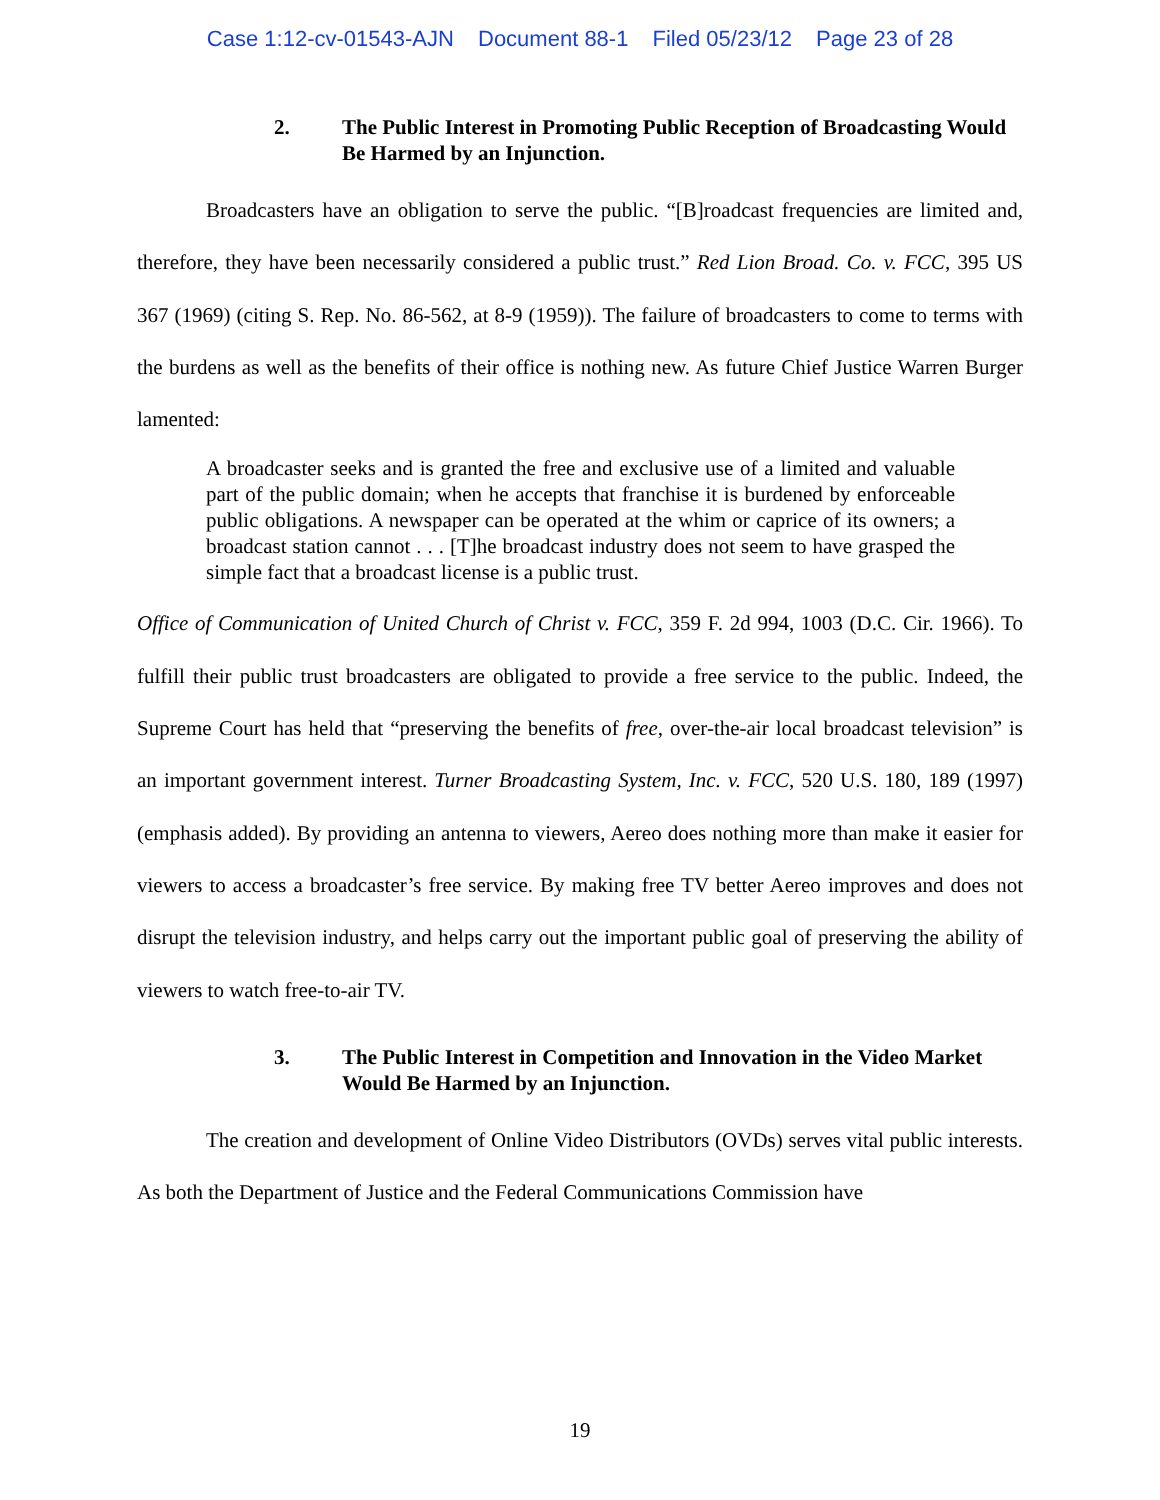Case 1:12-cv-01543-AJN Document 88-1 Filed 05/23/12 Page 23 of 28
2. The Public Interest in Promoting Public Reception of Broadcasting Would Be Harmed by an Injunction.
Broadcasters have an obligation to serve the public. “[B]roadcast frequencies are limited and, therefore, they have been necessarily considered a public trust.” Red Lion Broad. Co. v. FCC, 395 US 367 (1969) (citing S. Rep. No. 86-562, at 8-9 (1959)). The failure of broadcasters to come to terms with the burdens as well as the benefits of their office is nothing new. As future Chief Justice Warren Burger lamented:
A broadcaster seeks and is granted the free and exclusive use of a limited and valuable part of the public domain; when he accepts that franchise it is burdened by enforceable public obligations. A newspaper can be operated at the whim or caprice of its owners; a broadcast station cannot . . . [T]he broadcast industry does not seem to have grasped the simple fact that a broadcast license is a public trust.
Office of Communication of United Church of Christ v. FCC, 359 F. 2d 994, 1003 (D.C. Cir. 1966). To fulfill their public trust broadcasters are obligated to provide a free service to the public. Indeed, the Supreme Court has held that “preserving the benefits of free, over-the-air local broadcast television” is an important government interest. Turner Broadcasting System, Inc. v. FCC, 520 U.S. 180, 189 (1997) (emphasis added). By providing an antenna to viewers, Aereo does nothing more than make it easier for viewers to access a broadcaster’s free service. By making free TV better Aereo improves and does not disrupt the television industry, and helps carry out the important public goal of preserving the ability of viewers to watch free-to-air TV.
3. The Public Interest in Competition and Innovation in the Video Market Would Be Harmed by an Injunction.
The creation and development of Online Video Distributors (OVDs) serves vital public interests. As both the Department of Justice and the Federal Communications Commission have
19